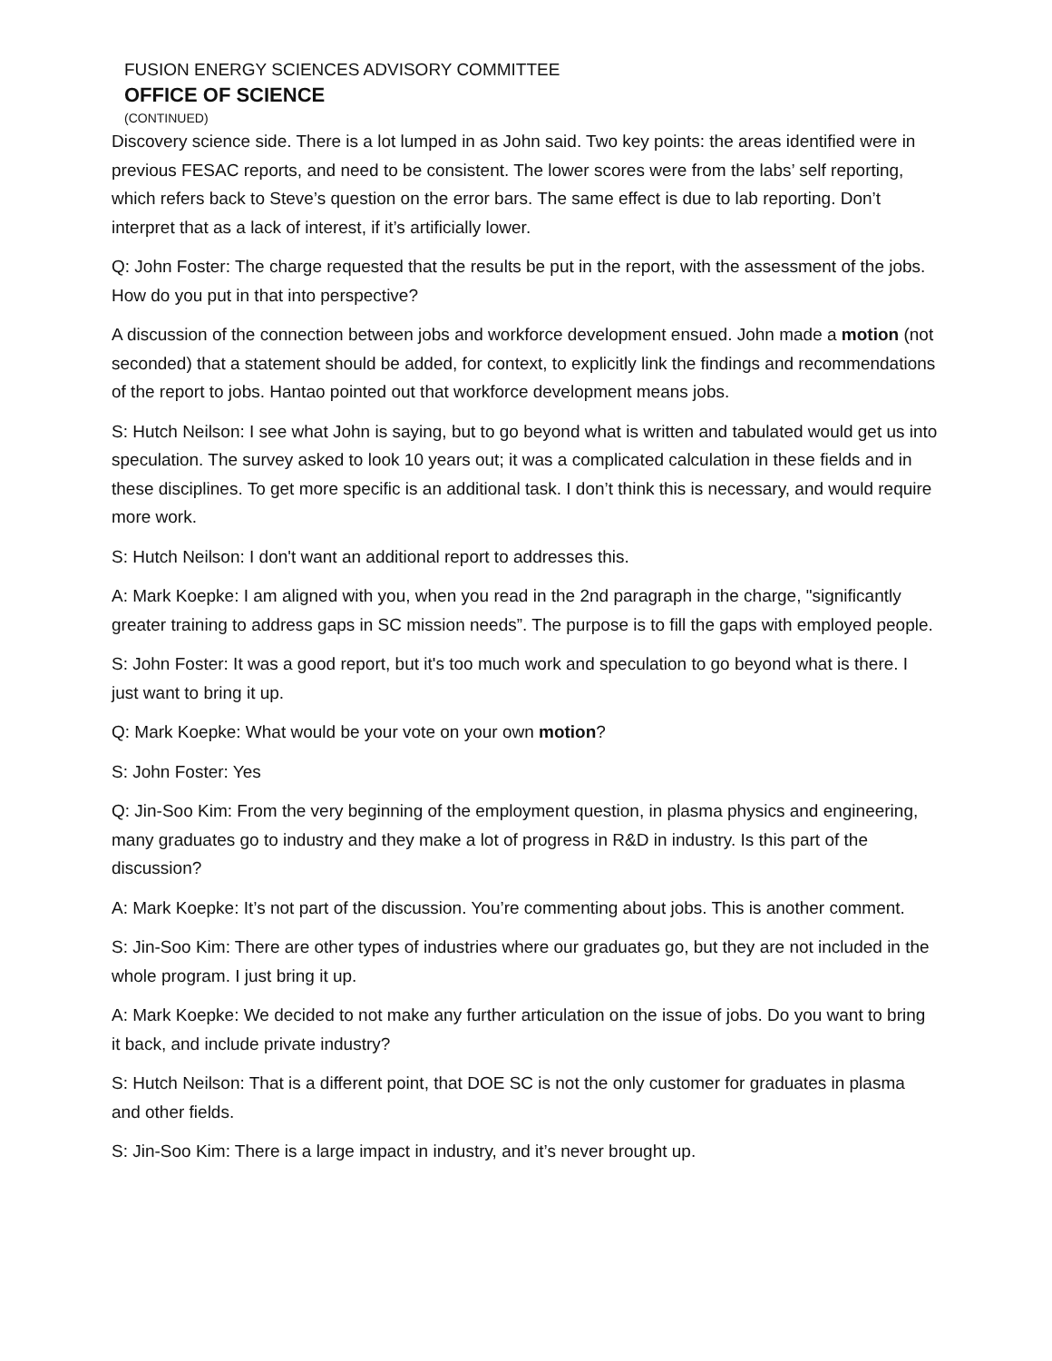FUSION ENERGY SCIENCES ADVISORY COMMITTEE
OFFICE OF SCIENCE
(CONTINUED)
Discovery science side. There is a lot lumped in as John said. Two key points: the areas identified were in previous FESAC reports, and need to be consistent. The lower scores were from the labs’ self reporting, which refers back to Steve’s question on the error bars. The same effect is due to lab reporting. Don’t interpret that as a lack of interest, if it’s artificially lower.
Q: John Foster: The charge requested that the results be put in the report, with the assessment of the jobs. How do you put in that into perspective?
A discussion of the connection between jobs and workforce development ensued. John made a motion (not seconded) that a statement should be added, for context, to explicitly link the findings and recommendations of the report to jobs. Hantao pointed out that workforce development means jobs.
S: Hutch Neilson: I see what John is saying, but to go beyond what is written and tabulated would get us into speculation. The survey asked to look 10 years out; it was a complicated calculation in these fields and in these disciplines. To get more specific is an additional task. I don’t think this is necessary, and would require more work.
S: Hutch Neilson: I don't want an additional report to addresses this.
A: Mark Koepke: I am aligned with you, when you read in the 2nd paragraph in the charge, "significantly greater training to address gaps in SC mission needs”. The purpose is to fill the gaps with employed people.
S: John Foster: It was a good report, but it's too much work and speculation to go beyond what is there. I just want to bring it up.
Q: Mark Koepke: What would be your vote on your own motion?
S: John Foster: Yes
Q: Jin-Soo Kim: From the very beginning of the employment question, in plasma physics and engineering, many graduates go to industry and they make a lot of progress in R&D in industry. Is this part of the discussion?
A: Mark Koepke: It’s not part of the discussion. You’re commenting about jobs. This is another comment.
S: Jin-Soo Kim: There are other types of industries where our graduates go, but they are not included in the whole program. I just bring it up.
A: Mark Koepke: We decided to not make any further articulation on the issue of jobs. Do you want to bring it back, and include private industry?
S: Hutch Neilson: That is a different point, that DOE SC is not the only customer for graduates in plasma and other fields.
S: Jin-Soo Kim: There is a large impact in industry, and it’s never brought up.